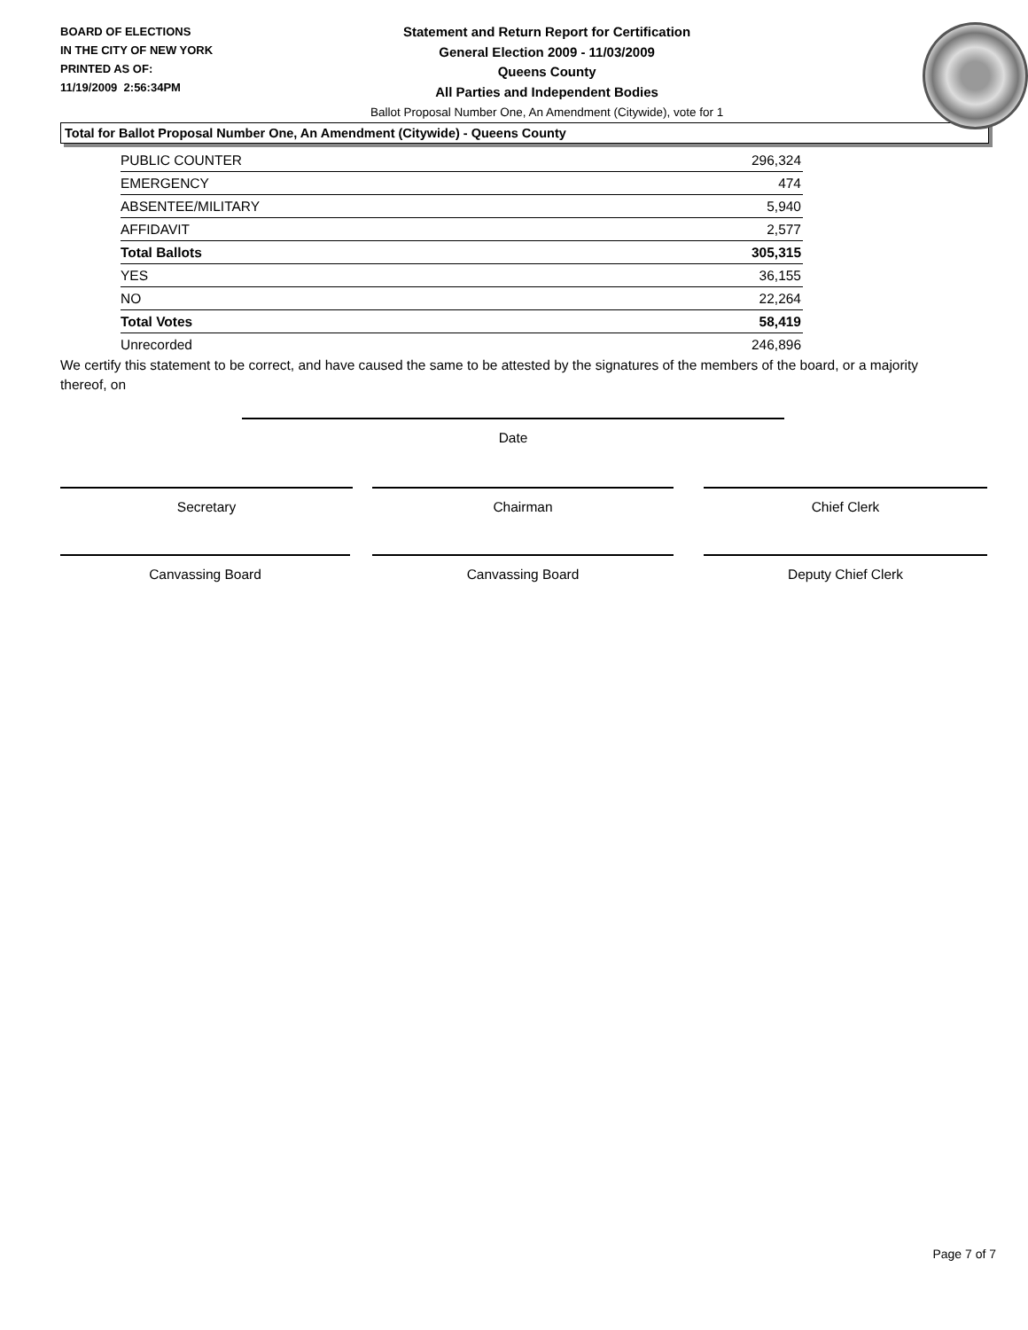BOARD OF ELECTIONS
IN THE CITY OF NEW YORK
PRINTED AS OF:
11/19/2009 2:56:34PM
Statement and Return Report for Certification
General Election 2009 - 11/03/2009
Queens County
All Parties and Independent Bodies
Ballot Proposal Number One, An Amendment (Citywide), vote for 1
Total for Ballot Proposal Number One, An Amendment (Citywide) - Queens County
| PUBLIC COUNTER | 296,324 |
| EMERGENCY | 474 |
| ABSENTEE/MILITARY | 5,940 |
| AFFIDAVIT | 2,577 |
| Total Ballots | 305,315 |
| YES | 36,155 |
| NO | 22,264 |
| Total Votes | 58,419 |
| Unrecorded | 246,896 |
We certify this statement to be correct, and have caused the same to be attested by the signatures of the members of the board, or a majority thereof, on
Date
Secretary Chairman Chief Clerk
Canvassing Board Canvassing Board Deputy Chief Clerk
Page 7 of 7